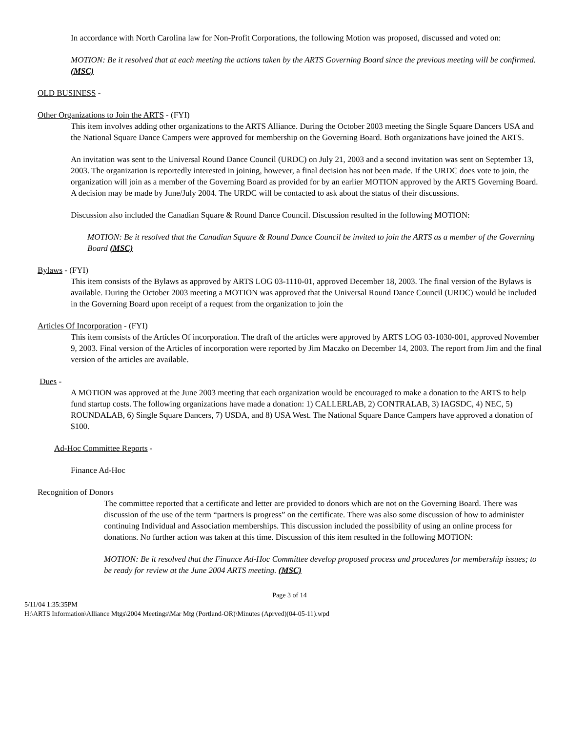In accordance with North Carolina law for Non-Profit Corporations, the following Motion was proposed, discussed and voted on:
MOTION: Be it resolved that at each meeting the actions taken by the ARTS Governing Board since the previous meeting will be confirmed. (MSC)
OLD BUSINESS -
Other Organizations to Join the ARTS - (FYI)
This item involves adding other organizations to the ARTS Alliance. During the October 2003 meeting the Single Square Dancers USA and the National Square Dance Campers were approved for membership on the Governing Board. Both organizations have joined the ARTS.
An invitation was sent to the Universal Round Dance Council (URDC) on July 21, 2003 and a second invitation was sent on September 13, 2003. The organization is reportedly interested in joining, however, a final decision has not been made. If the URDC does vote to join, the organization will join as a member of the Governing Board as provided for by an earlier MOTION approved by the ARTS Governing Board. A decision may be made by June/July 2004. The URDC will be contacted to ask about the status of their discussions.
Discussion also included the Canadian Square & Round Dance Council. Discussion resulted in the following MOTION:
MOTION: Be it resolved that the Canadian Square & Round Dance Council be invited to join the ARTS as a member of the Governing Board (MSC)
Bylaws - (FYI)
This item consists of the Bylaws as approved by ARTS LOG 03-1110-01, approved December 18, 2003. The final version of the Bylaws is available. During the October 2003 meeting a MOTION was approved that the Universal Round Dance Council (URDC) would be included in the Governing Board upon receipt of a request from the organization to join the
Articles Of Incorporation - (FYI)
This item consists of the Articles Of incorporation. The draft of the articles were approved by ARTS LOG 03-1030-001, approved November 9, 2003. Final version of the Articles of incorporation were reported by Jim Maczko on December 14, 2003. The report from Jim and the final version of the articles are available.
Dues -
A MOTION was approved at the June 2003 meeting that each organization would be encouraged to make a donation to the ARTS to help fund startup costs. The following organizations have made a donation: 1) CALLERLAB, 2) CONTRALAB, 3) IAGSDC, 4) NEC, 5) ROUNDALAB, 6) Single Square Dancers, 7) USDA, and 8) USA West. The National Square Dance Campers have approved a donation of $100.
Ad-Hoc Committee Reports -
Finance Ad-Hoc
Recognition of Donors
The committee reported that a certificate and letter are provided to donors which are not on the Governing Board. There was discussion of the use of the term “partners is progress” on the certificate. There was also some discussion of how to administer continuing Individual and Association memberships. This discussion included the possibility of using an online process for donations. No further action was taken at this time. Discussion of this item resulted in the following MOTION:
MOTION: Be it resolved that the Finance Ad-Hoc Committee develop proposed process and procedures for membership issues; to be ready for review at the June 2004 ARTS meeting. (MSC)
Page 3 of 14
5/11/04 1:35:35PM
H:\ARTS Information\Alliance Mtgs\2004 Meetings\Mar Mtg (Portland-OR)\Minutes (Aprved)(04-05-11).wpd